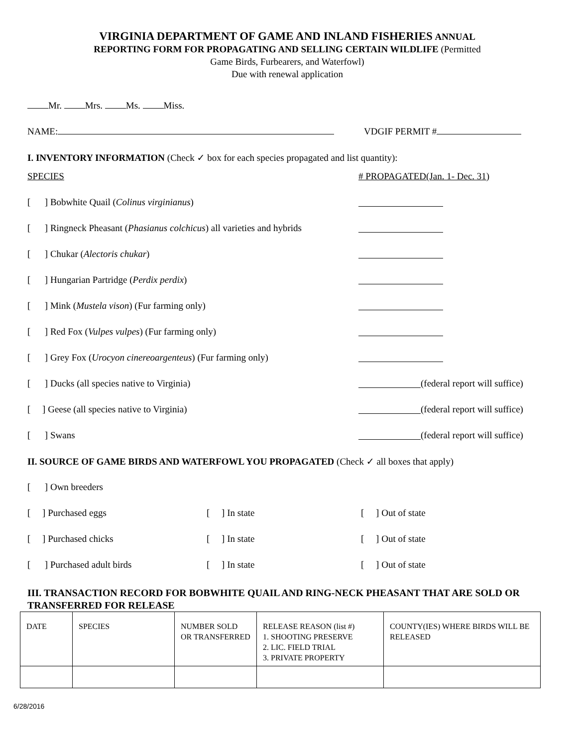VIRGINIA DEPARTMENT OF GAME AND INLAND FISHERIES ANNUAL
REPORTING FORM FOR PROPAGATING AND SELLING CERTAIN WILDLIFE (Permitted
Game Birds, Furbearers, and Waterfowl)
Due with renewal application
Mr. Mrs. Ms. Miss.
NAME: VDGIF PERMIT #
I. INVENTORY INFORMATION (Check ✓ box for each species propagated and list quantity):
SPECIES # PROPAGATED(Jan. 1- Dec. 31)
[ ] Bobwhite Quail (Colinus virginianus)
[ ] Ringneck Pheasant (Phasianus colchicus) all varieties and hybrids
[ ] Chukar (Alectoris chukar)
[ ] Hungarian Partridge (Perdix perdix)
[ ] Mink (Mustela vison) (Fur farming only)
[ ] Red Fox (Vulpes vulpes) (Fur farming only)
[ ] Grey Fox (Urocyon cinereoargenteus) (Fur farming only)
[ ] Ducks (all species native to Virginia) (federal report will suffice)
[ ] Geese (all species native to Virginia) (federal report will suffice)
[ ] Swans (federal report will suffice)
II. SOURCE OF GAME BIRDS AND WATERFOWL YOU PROPAGATED (Check ✓ all boxes that apply)
[ ] Own breeders
[ ] Purchased eggs [ ] In state [ ] Out of state
[ ] Purchased chicks [ ] In state [ ] Out of state
[ ] Purchased adult birds [ ] In state [ ] Out of state
III. TRANSACTION RECORD FOR BOBWHITE QUAIL AND RING-NECK PHEASANT THAT ARE SOLD OR TRANSFERRED FOR RELEASE
| DATE | SPECIES | NUMBER SOLD OR TRANSFERRED | RELEASE REASON (list #) 1. SHOOTING PRESERVE 2. LIC. FIELD TRIAL 3. PRIVATE PROPERTY | COUNTY(IES) WHERE BIRDS WILL BE RELEASED |
6/28/2016